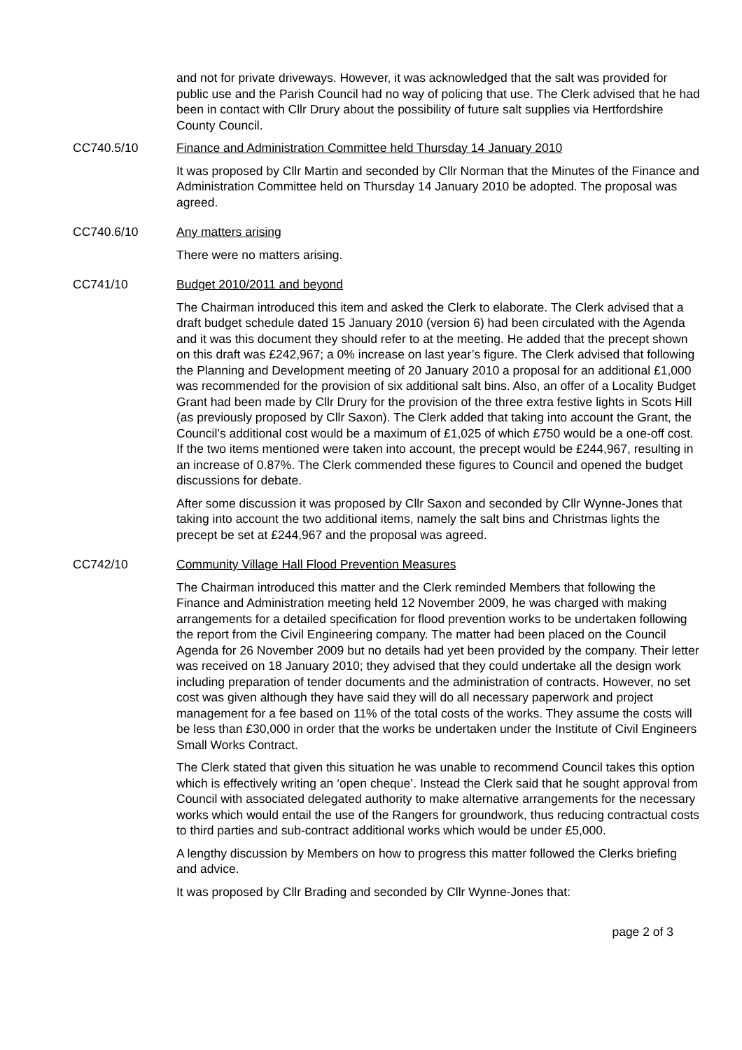and not for private driveways. However, it was acknowledged that the salt was provided for public use and the Parish Council had no way of policing that use. The Clerk advised that he had been in contact with Cllr Drury about the possibility of future salt supplies via Hertfordshire County Council.
CC740.5/10 Finance and Administration Committee held Thursday 14 January 2010
It was proposed by Cllr Martin and seconded by Cllr Norman that the Minutes of the Finance and Administration Committee held on Thursday 14 January 2010 be adopted. The proposal was agreed.
CC740.6/10 Any matters arising
There were no matters arising.
CC741/10 Budget 2010/2011 and beyond
The Chairman introduced this item and asked the Clerk to elaborate. The Clerk advised that a draft budget schedule dated 15 January 2010 (version 6) had been circulated with the Agenda and it was this document they should refer to at the meeting. He added that the precept shown on this draft was £242,967; a 0% increase on last year’s figure. The Clerk advised that following the Planning and Development meeting of 20 January 2010 a proposal for an additional £1,000 was recommended for the provision of six additional salt bins. Also, an offer of a Locality Budget Grant had been made by Cllr Drury for the provision of the three extra festive lights in Scots Hill (as previously proposed by Cllr Saxon). The Clerk added that taking into account the Grant, the Council’s additional cost would be a maximum of £1,025 of which £750 would be a one-off cost. If the two items mentioned were taken into account, the precept would be £244,967, resulting in an increase of 0.87%. The Clerk commended these figures to Council and opened the budget discussions for debate.
After some discussion it was proposed by Cllr Saxon and seconded by Cllr Wynne-Jones that taking into account the two additional items, namely the salt bins and Christmas lights the precept be set at £244,967 and the proposal was agreed.
CC742/10 Community Village Hall Flood Prevention Measures
The Chairman introduced this matter and the Clerk reminded Members that following the Finance and Administration meeting held 12 November 2009, he was charged with making arrangements for a detailed specification for flood prevention works to be undertaken following the report from the Civil Engineering company. The matter had been placed on the Council Agenda for 26 November 2009 but no details had yet been provided by the company. Their letter was received on 18 January 2010; they advised that they could undertake all the design work including preparation of tender documents and the administration of contracts. However, no set cost was given although they have said they will do all necessary paperwork and project management for a fee based on 11% of the total costs of the works. They assume the costs will be less than £30,000 in order that the works be undertaken under the Institute of Civil Engineers Small Works Contract.
The Clerk stated that given this situation he was unable to recommend Council takes this option which is effectively writing an ‘open cheque’. Instead the Clerk said that he sought approval from Council with associated delegated authority to make alternative arrangements for the necessary works which would entail the use of the Rangers for groundwork, thus reducing contractual costs to third parties and sub-contract additional works which would be under £5,000.
A lengthy discussion by Members on how to progress this matter followed the Clerks briefing and advice.
It was proposed by Cllr Brading and seconded by Cllr Wynne-Jones that:
page 2 of 3